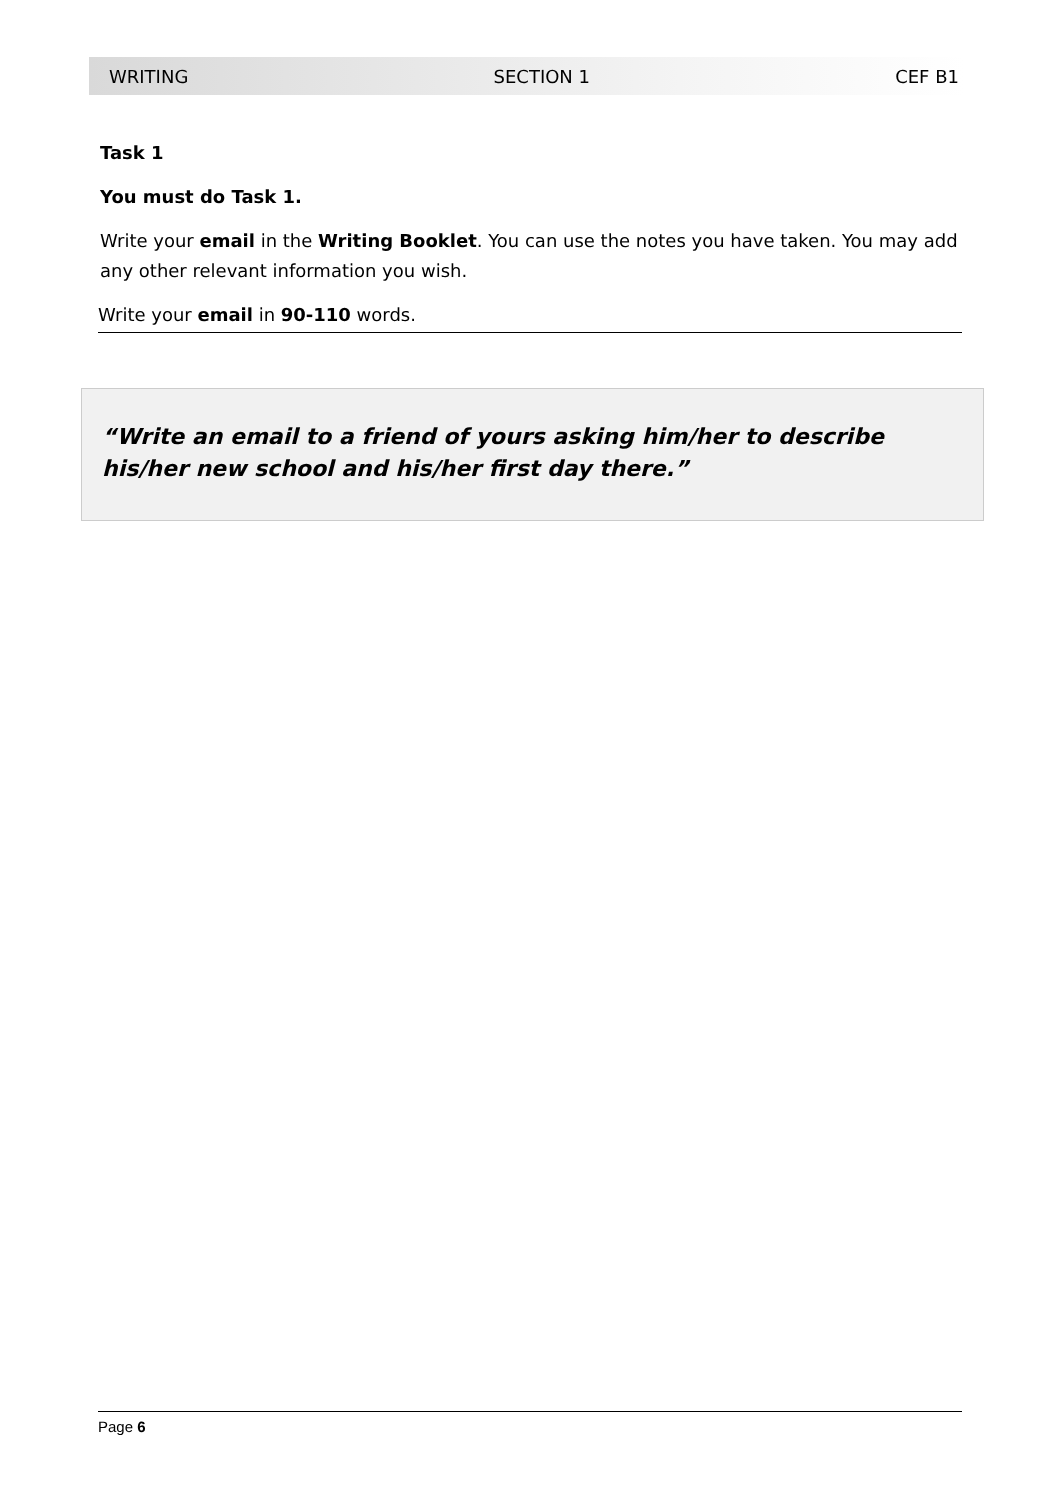WRITING SECTION 1 CEF B1
Task 1
You must do Task 1.
Write your email in the Writing Booklet. You can use the notes you have taken. You may add any other relevant information you wish.
Write your email in 90-110 words.
“Write an email to a friend of yours asking him/her to describe his/her new school and his/her first day there.”
Page 6